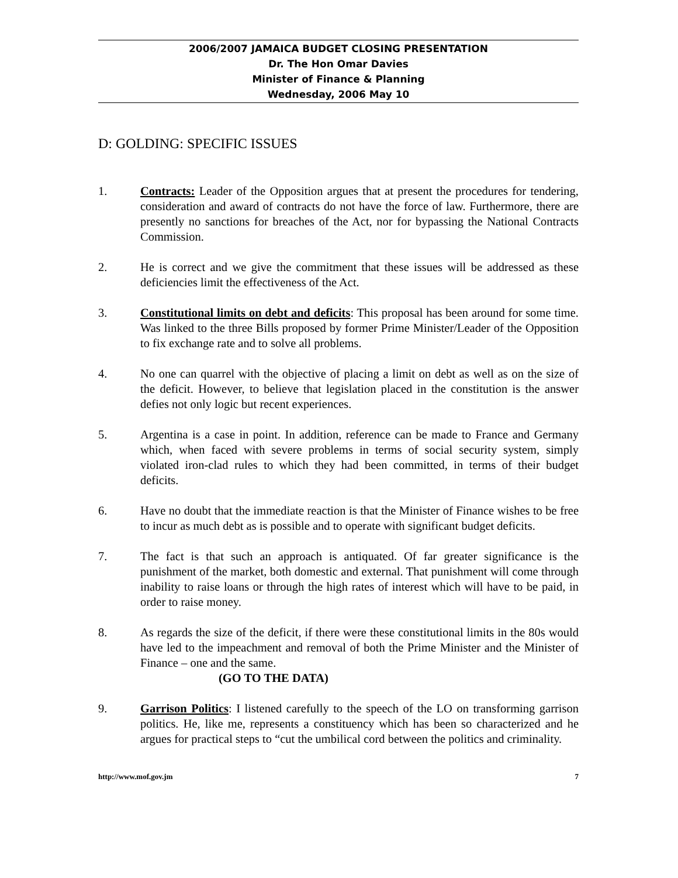2006/2007 JAMAICA BUDGET CLOSING PRESENTATION
Dr. The Hon Omar Davies
Minister of Finance & Planning
Wednesday, 2006 May 10
D: GOLDING: SPECIFIC ISSUES
1. Contracts: Leader of the Opposition argues that at present the procedures for tendering, consideration and award of contracts do not have the force of law. Furthermore, there are presently no sanctions for breaches of the Act, nor for bypassing the National Contracts Commission.
2. He is correct and we give the commitment that these issues will be addressed as these deficiencies limit the effectiveness of the Act.
3. Constitutional limits on debt and deficits: This proposal has been around for some time. Was linked to the three Bills proposed by former Prime Minister/Leader of the Opposition to fix exchange rate and to solve all problems.
4. No one can quarrel with the objective of placing a limit on debt as well as on the size of the deficit. However, to believe that legislation placed in the constitution is the answer defies not only logic but recent experiences.
5. Argentina is a case in point. In addition, reference can be made to France and Germany which, when faced with severe problems in terms of social security system, simply violated iron-clad rules to which they had been committed, in terms of their budget deficits.
6. Have no doubt that the immediate reaction is that the Minister of Finance wishes to be free to incur as much debt as is possible and to operate with significant budget deficits.
7. The fact is that such an approach is antiquated. Of far greater significance is the punishment of the market, both domestic and external. That punishment will come through inability to raise loans or through the high rates of interest which will have to be paid, in order to raise money.
8. As regards the size of the deficit, if there were these constitutional limits in the 80s would have led to the impeachment and removal of both the Prime Minister and the Minister of Finance – one and the same.
(GO TO THE DATA)
9. Garrison Politics: I listened carefully to the speech of the LO on transforming garrison politics. He, like me, represents a constituency which has been so characterized and he argues for practical steps to “cut the umbilical cord between the politics and criminality.
http://www.mof.gov.jm 7